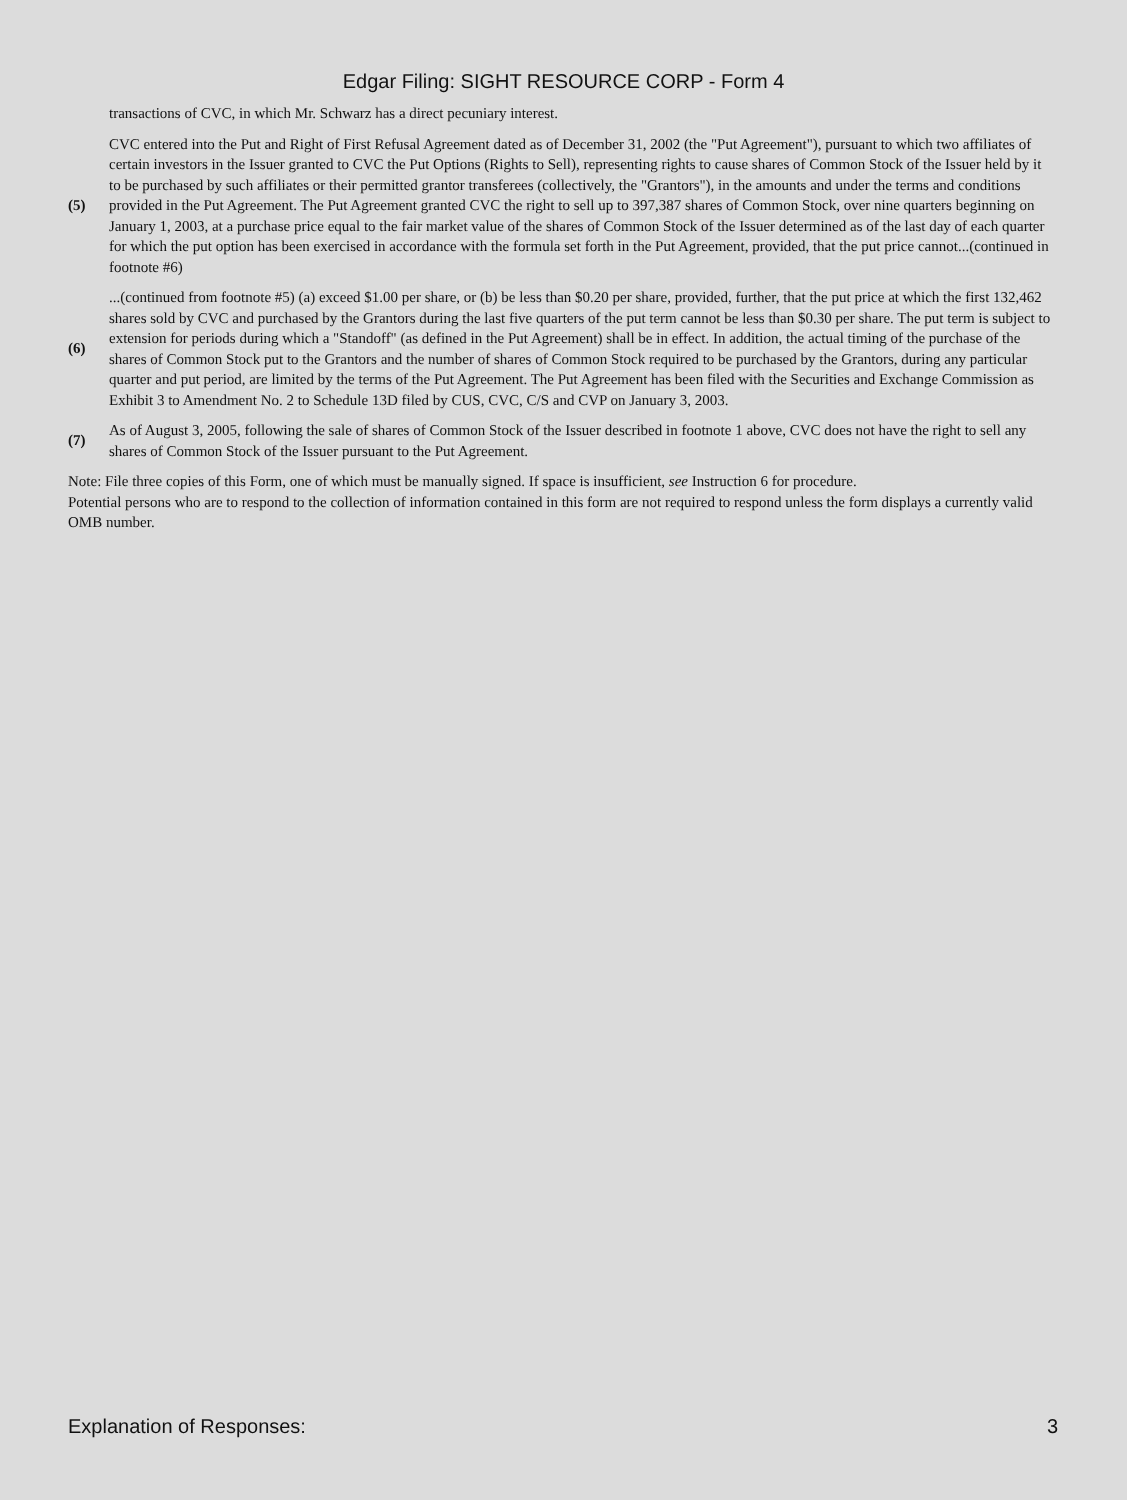Edgar Filing: SIGHT RESOURCE CORP - Form 4
transactions of CVC, in which Mr. Schwarz has a direct pecuniary interest.
(5)
CVC entered into the Put and Right of First Refusal Agreement dated as of December 31, 2002 (the "Put Agreement"), pursuant to which two affiliates of certain investors in the Issuer granted to CVC the Put Options (Rights to Sell), representing rights to cause shares of Common Stock of the Issuer held by it to be purchased by such affiliates or their permitted grantor transferees (collectively, the "Grantors"), in the amounts and under the terms and conditions provided in the Put Agreement. The Put Agreement granted CVC the right to sell up to 397,387 shares of Common Stock, over nine quarters beginning on January 1, 2003, at a purchase price equal to the fair market value of the shares of Common Stock of the Issuer determined as of the last day of each quarter for which the put option has been exercised in accordance with the formula set forth in the Put Agreement, provided, that the put price cannot...(continued in footnote #6)
(6)
...(continued from footnote #5) (a) exceed $1.00 per share, or (b) be less than $0.20 per share, provided, further, that the put price at which the first 132,462 shares sold by CVC and purchased by the Grantors during the last five quarters of the put term cannot be less than $0.30 per share. The put term is subject to extension for periods during which a "Standoff" (as defined in the Put Agreement) shall be in effect. In addition, the actual timing of the purchase of the shares of Common Stock put to the Grantors and the number of shares of Common Stock required to be purchased by the Grantors, during any particular quarter and put period, are limited by the terms of the Put Agreement. The Put Agreement has been filed with the Securities and Exchange Commission as Exhibit 3 to Amendment No. 2 to Schedule 13D filed by CUS, CVC, C/S and CVP on January 3, 2003.
(7)
As of August 3, 2005, following the sale of shares of Common Stock of the Issuer described in footnote 1 above, CVC does not have the right to sell any shares of Common Stock of the Issuer pursuant to the Put Agreement.
Note: File three copies of this Form, one of which must be manually signed. If space is insufficient, see Instruction 6 for procedure.
Potential persons who are to respond to the collection of information contained in this form are not required to respond unless the form displays a currently valid OMB number.
Explanation of Responses: 3